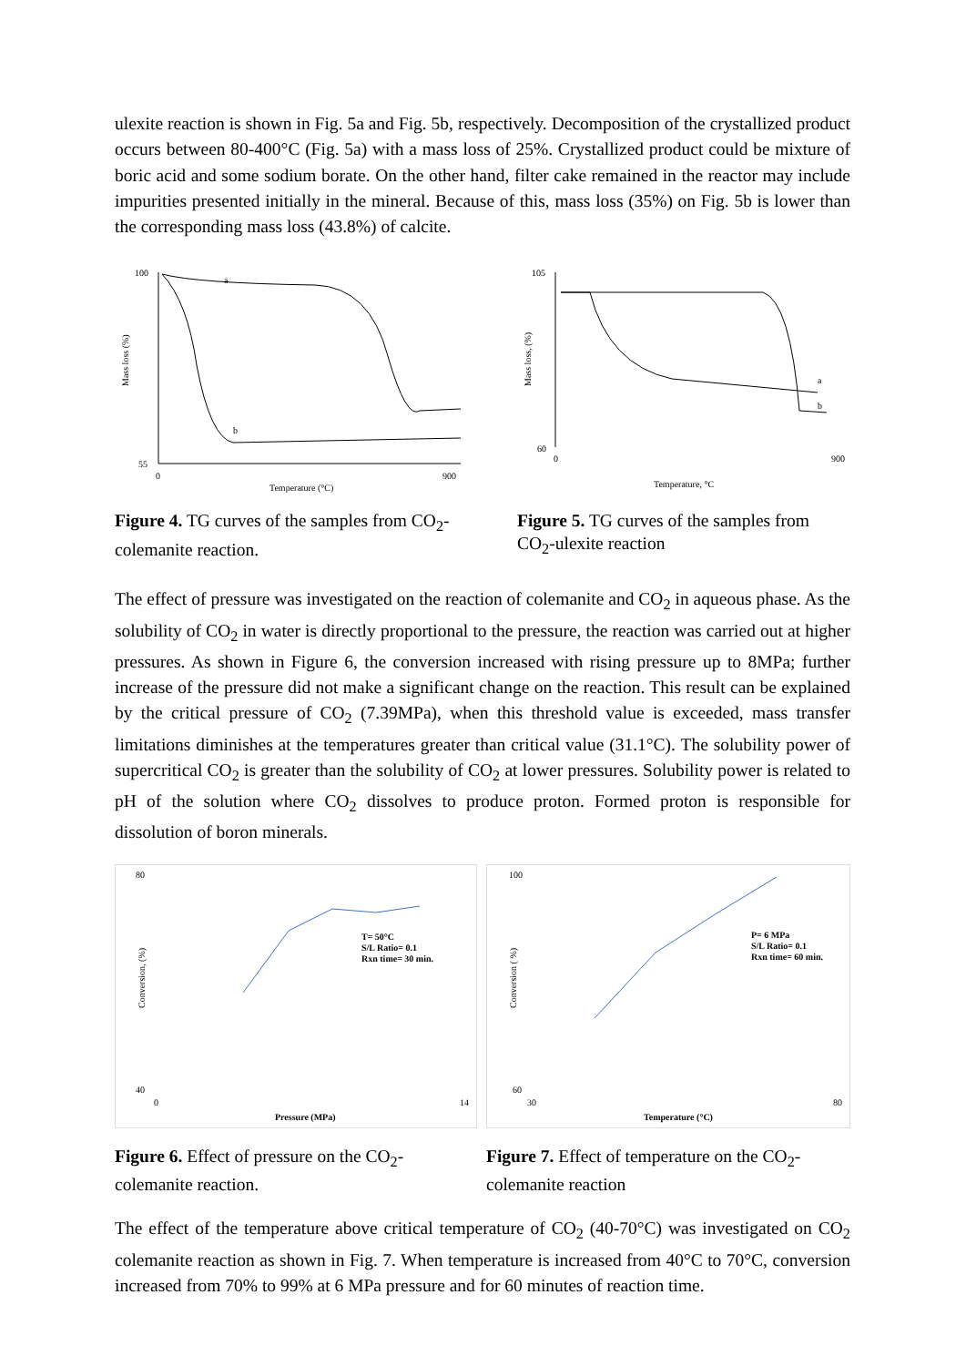ulexite reaction is shown in Fig. 5a and Fig. 5b, respectively. Decomposition of the crystallized product occurs between 80-400°C (Fig. 5a) with a mass loss of 25%. Crystallized product could be mixture of boric acid and some sodium borate. On the other hand, filter cake remained in the reactor may include impurities presented initially in the mineral. Because of this, mass loss (35%) on Fig. 5b is lower than the corresponding mass loss (43.8%) of calcite.
Mass loss (%)
100
55
a
b
0
900
Temperature (°C)
Figure 4. TG curves of the samples from CO<sub>2</sub>-colemanite reaction.
Mass loss, (%)
105
60
a
b
0
900
Temperature, °C
Figure 5. TG curves of the samples from CO<sub>2</sub>-ulexite reaction
The effect of pressure was investigated on the reaction of colemanite and CO<sub>2</sub> in aqueous phase. As the solubility of CO<sub>2</sub> in water is directly proportional to the pressure, the reaction was carried out at higher pressures. As shown in Figure 6, the conversion increased with rising pressure up to 8MPa; further increase of the pressure did not make a significant change on the reaction. This result can be explained by the critical pressure of CO<sub>2</sub> (7.39MPa), when this threshold value is exceeded, mass transfer limitations diminishes at the temperatures greater than critical value (31.1°C). The solubility power of supercritical CO<sub>2</sub> is greater than the solubility of CO<sub>2</sub> at lower pressures. Solubility power is related to pH of the solution where CO<sub>2</sub> dissolves to produce proton. Formed proton is responsible for dissolution of boron minerals.
Conversion, (%)
80
40
T= 50°C
S/L Ratio= 0.1
Rxn time= 30 min.
0
14
Pressure (MPa)
Figure 6. Effect of pressure on the CO<sub>2</sub>-colemanite reaction.
Conversion ( %)
100
60
P= 6 MPa
S/L Ratio= 0.1
Rxn time= 60 min.
30
80
Temperature (°C)
Figure 7. Effect of temperature on the CO<sub>2</sub>-colemanite reaction
The effect of the temperature above critical temperature of CO<sub>2</sub> (40-70°C) was investigated on CO<sub>2</sub> colemanite reaction as shown in Fig. 7. When temperature is increased from 40°C to 70°C, conversion increased from 70% to 99% at 6 MPa pressure and for 60 minutes of reaction time.